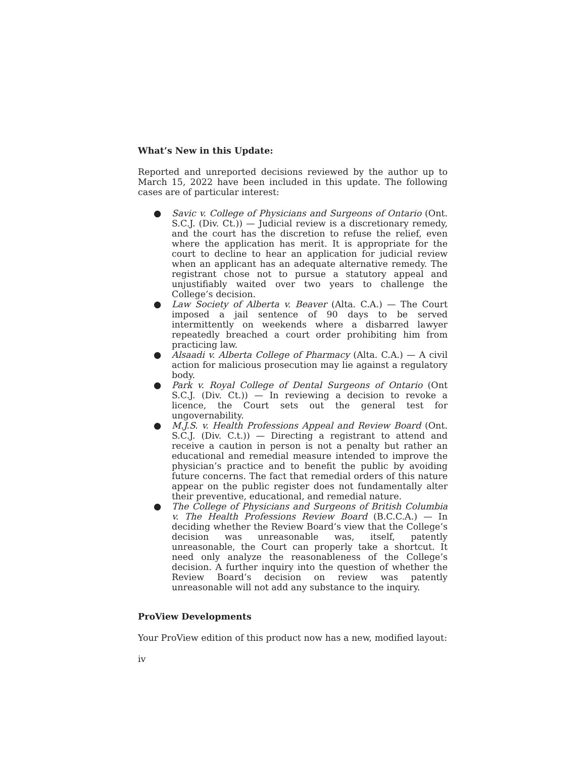What’s New in this Update:
Reported and unreported decisions reviewed by the author up to March 15, 2022 have been included in this update. The following cases are of particular interest:
● Savic v. College of Physicians and Surgeons of Ontario (Ont. S.C.J. (Div. Ct.)) — Judicial review is a discretionary remedy, and the court has the discretion to refuse the relief, even where the application has merit. It is appropriate for the court to decline to hear an application for judicial review when an applicant has an adequate alternative remedy. The registrant chose not to pursue a statutory appeal and unjustifiably waited over two years to challenge the College’s decision.
● Law Society of Alberta v. Beaver (Alta. C.A.) — The Court imposed a jail sentence of 90 days to be served intermittently on weekends where a disbarred lawyer repeatedly breached a court order prohibiting him from practicing law.
● Alsaadi v. Alberta College of Pharmacy (Alta. C.A.) — A civil action for malicious prosecution may lie against a regulatory body.
● Park v. Royal College of Dental Surgeons of Ontario (Ont S.C.J. (Div. Ct.)) — In reviewing a decision to revoke a licence, the Court sets out the general test for ungovernability.
● M.J.S. v. Health Professions Appeal and Review Board (Ont. S.C.J. (Div. C.t.)) — Directing a registrant to attend and receive a caution in person is not a penalty but rather an educational and remedial measure intended to improve the physician’s practice and to benefit the public by avoiding future concerns. The fact that remedial orders of this nature appear on the public register does not fundamentally alter their preventive, educational, and remedial nature.
● The College of Physicians and Surgeons of British Columbia v. The Health Professions Review Board (B.C.C.A.) — In deciding whether the Review Board’s view that the College’s decision was unreasonable was, itself, patently unreasonable, the Court can properly take a shortcut. It need only analyze the reasonableness of the College’s decision. A further inquiry into the question of whether the Review Board’s decision on review was patently unreasonable will not add any substance to the inquiry.
ProView Developments
Your ProView edition of this product now has a new, modified layout:
iv